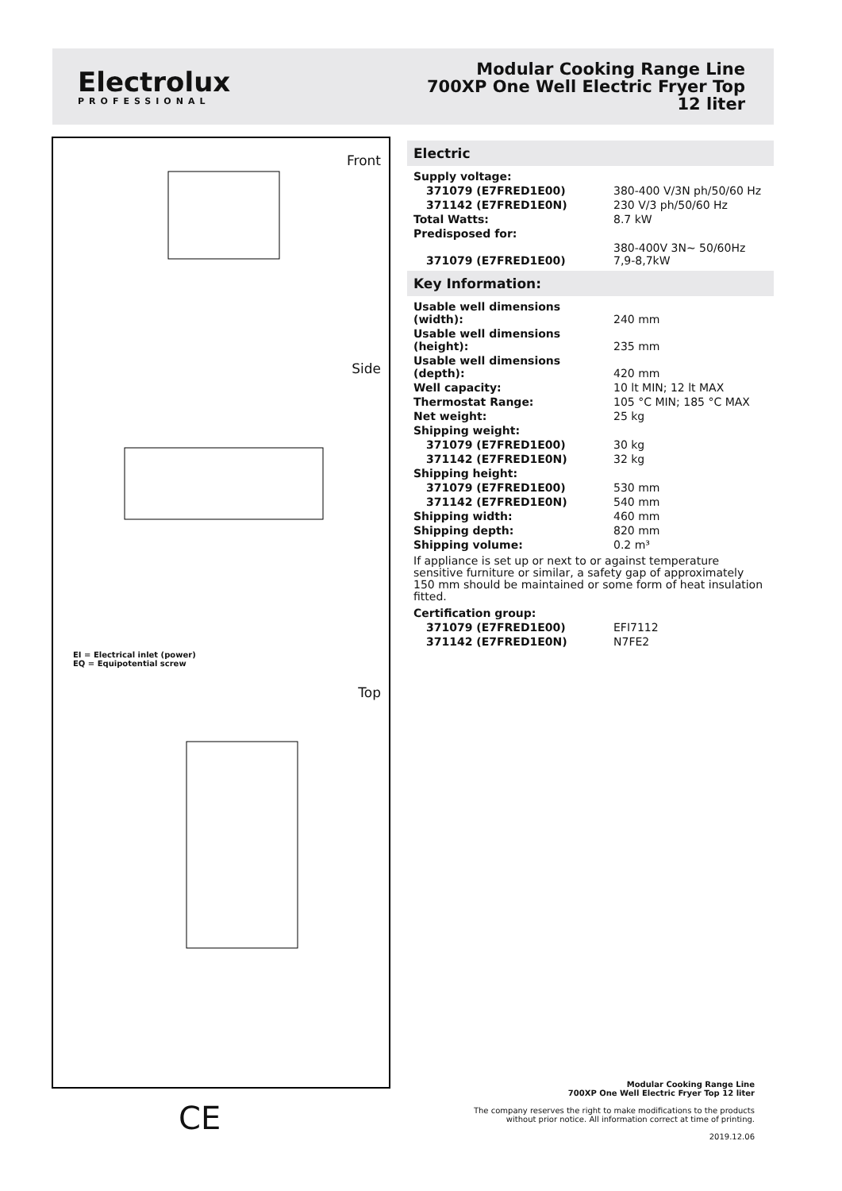Electrolux
PROFESSIONAL
Modular Cooking Range Line
700XP One Well Electric Fryer Top
12 liter
Front
Side
EI = Electrical inlet (power)
EQ = Equipotential screw
Top
Electric
| Supply voltage: | |
| 371079 (E7FRED1E00) | 380-400 V/3N ph/50/60 Hz |
| 371142 (E7FRED1E0N) | 230 V/3 ph/50/60 Hz |
| Total Watts: | 8.7 kW |
| Predisposed for: | |
| 371079 (E7FRED1E00) | 380-400V 3N~ 50/60Hz 7,9-8,7kW |
Key Information:
| Usable well dimensions (width): | 240 mm |
| Usable well dimensions (height): | 235 mm |
| Usable well dimensions (depth): | 420 mm |
| Well capacity: | 10 lt MIN; 12 lt MAX |
| Thermostat Range: | 105 °C MIN; 185 °C MAX |
| Net weight: | 25 kg |
| Shipping weight: | |
| 371079 (E7FRED1E00) | 30 kg |
| 371142 (E7FRED1E0N) | 32 kg |
| Shipping height: | |
| 371079 (E7FRED1E00) | 530 mm |
| 371142 (E7FRED1E0N) | 540 mm |
| Shipping width: | 460 mm |
| Shipping depth: | 820 mm |
| Shipping volume: | 0.2 m³ |
If appliance is set up or next to or against temperature sensitive furniture or similar, a safety gap of approximately 150 mm should be maintained or some form of heat insulation fitted.
| Certification group: | |
| 371079 (E7FRED1E00) | EFI7112 |
| 371142 (E7FRED1E0N) | N7FE2 |
CE
Modular Cooking Range Line
700XP One Well Electric Fryer Top 12 liter
The company reserves the right to make modifications to the products
without prior notice. All information correct at time of printing.
2019.12.06